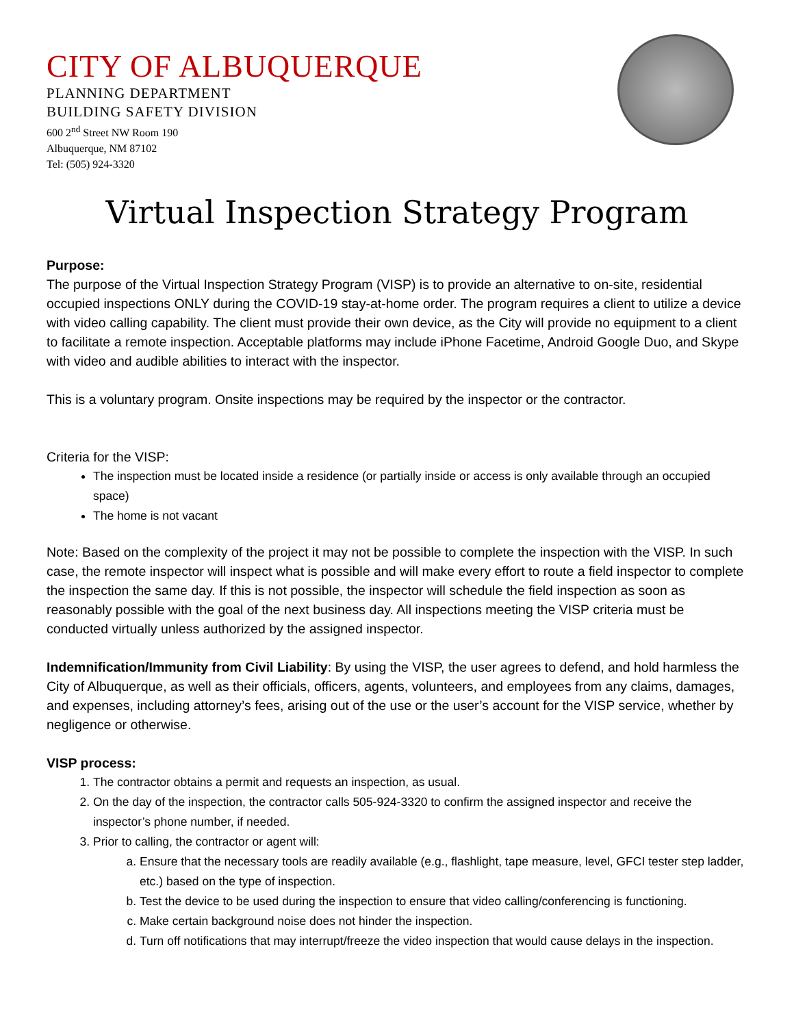CITY OF ALBUQUERQUE
PLANNING DEPARTMENT
BUILDING SAFETY DIVISION
600 2<sup>nd</sup> Street NW Room 190
Albuquerque, NM 87102
Tel: (505) 924-3320
Virtual Inspection Strategy Program
Purpose:
The purpose of the Virtual Inspection Strategy Program (VISP) is to provide an alternative to on-site, residential occupied inspections ONLY during the COVID-19 stay-at-home order. The program requires a client to utilize a device with video calling capability. The client must provide their own device, as the City will provide no equipment to a client to facilitate a remote inspection. Acceptable platforms may include iPhone Facetime, Android Google Duo, and Skype with video and audible abilities to interact with the inspector.
This is a voluntary program. Onsite inspections may be required by the inspector or the contractor.
Criteria for the VISP:
The inspection must be located inside a residence (or partially inside or access is only available through an occupied space)
The home is not vacant
Note: Based on the complexity of the project it may not be possible to complete the inspection with the VISP. In such case, the remote inspector will inspect what is possible and will make every effort to route a field inspector to complete the inspection the same day. If this is not possible, the inspector will schedule the field inspection as soon as reasonably possible with the goal of the next business day. All inspections meeting the VISP criteria must be conducted virtually unless authorized by the assigned inspector.
Indemnification/Immunity from Civil Liability: By using the VISP, the user agrees to defend, and hold harmless the City of Albuquerque, as well as their officials, officers, agents, volunteers, and employees from any claims, damages, and expenses, including attorney’s fees, arising out of the use or the user’s account for the VISP service, whether by negligence or otherwise.
VISP process:
1. The contractor obtains a permit and requests an inspection, as usual.
2. On the day of the inspection, the contractor calls 505-924-3320 to confirm the assigned inspector and receive the inspector’s phone number, if needed.
3. Prior to calling, the contractor or agent will:
a. Ensure that the necessary tools are readily available (e.g., flashlight, tape measure, level, GFCI tester step ladder, etc.) based on the type of inspection.
b. Test the device to be used during the inspection to ensure that video calling/conferencing is functioning.
c. Make certain background noise does not hinder the inspection.
d. Turn off notifications that may interrupt/freeze the video inspection that would cause delays in the inspection.